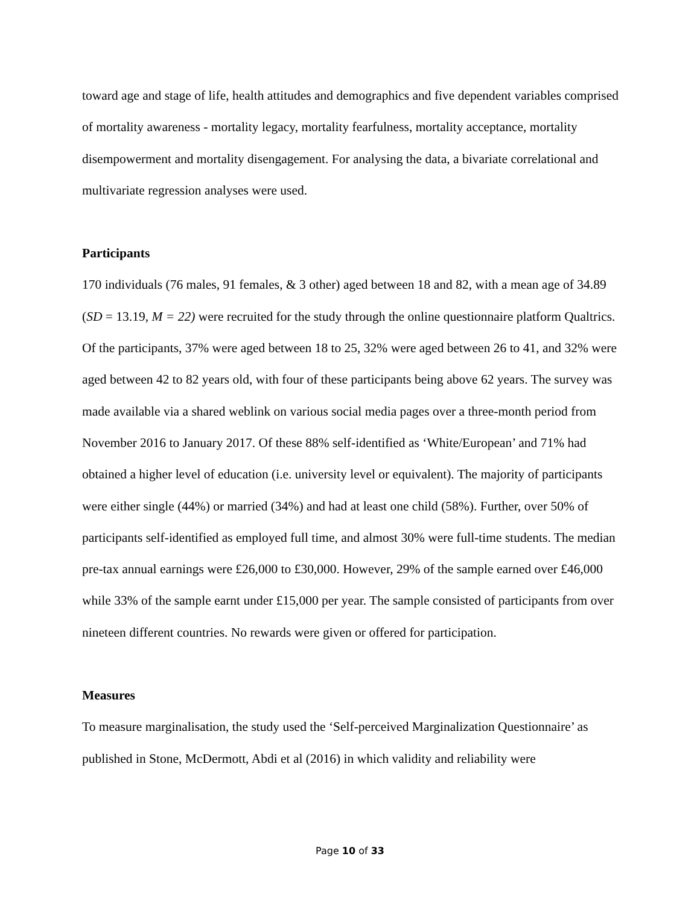toward age and stage of life, health attitudes and demographics and five dependent variables comprised of mortality awareness - mortality legacy, mortality fearfulness, mortality acceptance, mortality disempowerment and mortality disengagement. For analysing the data, a bivariate correlational and multivariate regression analyses were used.
Participants
170 individuals (76 males, 91 females, & 3 other) aged between 18 and 82, with a mean age of 34.89 (SD = 13.19, M = 22) were recruited for the study through the online questionnaire platform Qualtrics. Of the participants, 37% were aged between 18 to 25, 32% were aged between 26 to 41, and 32% were aged between 42 to 82 years old, with four of these participants being above 62 years. The survey was made available via a shared weblink on various social media pages over a three-month period from November 2016 to January 2017. Of these 88% self-identified as ‘White/European’ and 71% had obtained a higher level of education (i.e. university level or equivalent). The majority of participants were either single (44%) or married (34%) and had at least one child (58%). Further, over 50% of participants self-identified as employed full time, and almost 30% were full-time students. The median pre-tax annual earnings were £26,000 to £30,000. However, 29% of the sample earned over £46,000 while 33% of the sample earnt under £15,000 per year. The sample consisted of participants from over nineteen different countries. No rewards were given or offered for participation.
Measures
To measure marginalisation, the study used the ‘Self-perceived Marginalization Questionnaire’ as published in Stone, McDermott, Abdi et al (2016) in which validity and reliability were
Page 10 of 33